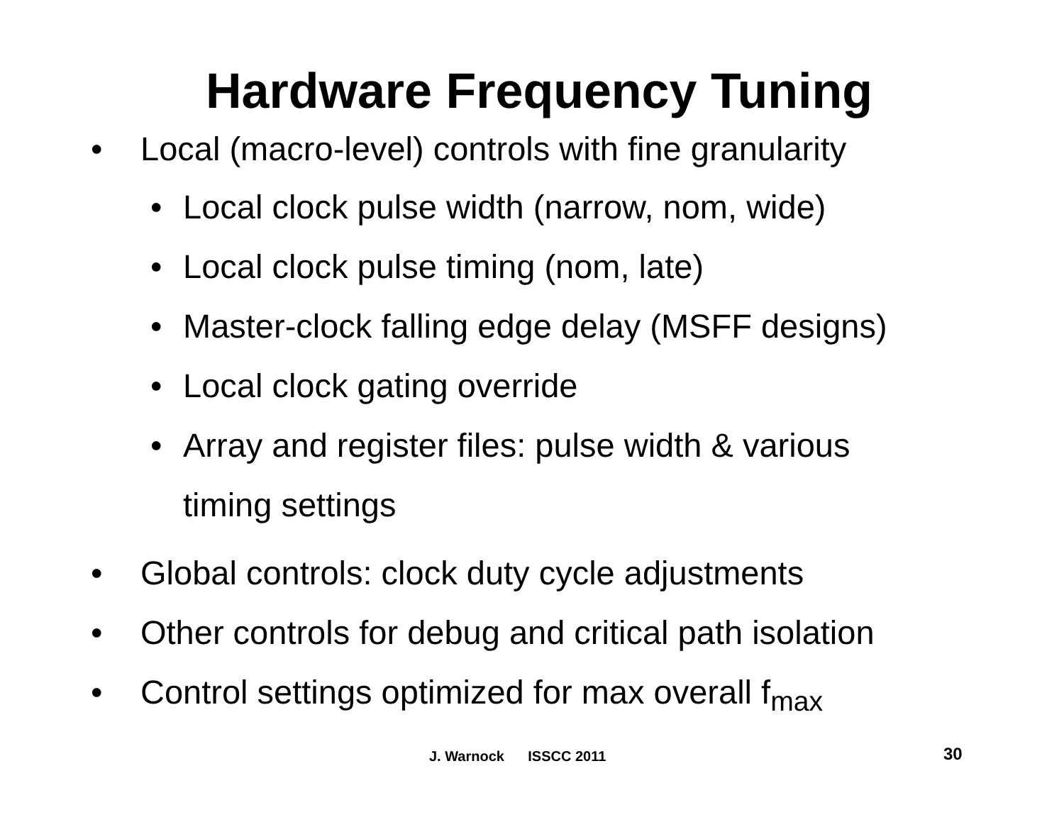Hardware Frequency Tuning
• Local (macro-level) controls with fine granularity
• Local clock pulse width (narrow, nom, wide)
• Local clock pulse timing (nom, late)
• Master-clock falling edge delay (MSFF designs)
• Local clock gating override
• Array and register files: pulse width & various
timing settings
• Global controls: clock duty cycle adjustments
• Other controls for debug and critical path isolation
• Control settings optimized for max overall f<sub>max</sub>
J. Warnock ISSCC 2011 30